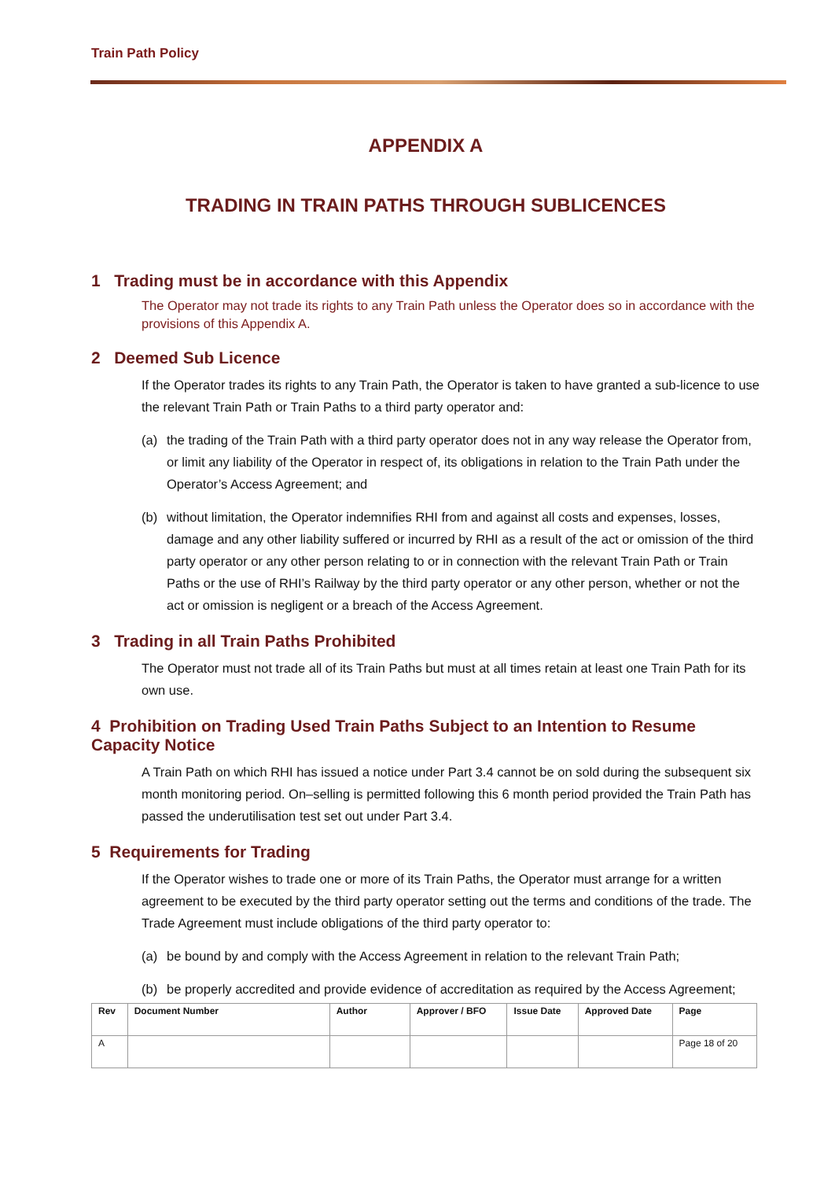Train Path Policy
APPENDIX A
TRADING IN TRAIN PATHS THROUGH SUBLICENCES
1 Trading must be in accordance with this Appendix
The Operator may not trade its rights to any Train Path unless the Operator does so in accordance with the provisions of this Appendix A.
2 Deemed Sub Licence
If the Operator trades its rights to any Train Path, the Operator is taken to have granted a sub-licence to use the relevant Train Path or Train Paths to a third party operator and:
(a) the trading of the Train Path with a third party operator does not in any way release the Operator from, or limit any liability of the Operator in respect of, its obligations in relation to the Train Path under the Operator’s Access Agreement; and
(b) without limitation, the Operator indemnifies RHI from and against all costs and expenses, losses, damage and any other liability suffered or incurred by RHI as a result of the act or omission of the third party operator or any other person relating to or in connection with the relevant Train Path or Train Paths or the use of RHI’s Railway by the third party operator or any other person, whether or not the act or omission is negligent or a breach of the Access Agreement.
3 Trading in all Train Paths Prohibited
The Operator must not trade all of its Train Paths but must at all times retain at least one Train Path for its own use.
4 Prohibition on Trading Used Train Paths Subject to an Intention to Resume Capacity Notice
A Train Path on which RHI has issued a notice under Part 3.4 cannot be on sold during the subsequent six month monitoring period. On–selling is permitted following this 6 month period provided the Train Path has passed the underutilisation test set out under Part 3.4.
5 Requirements for Trading
If the Operator wishes to trade one or more of its Train Paths, the Operator must arrange for a written agreement to be executed by the third party operator setting out the terms and conditions of the trade. The Trade Agreement must include obligations of the third party operator to:
(a) be bound by and comply with the Access Agreement in relation to the relevant Train Path;
(b) be properly accredited and provide evidence of accreditation as required by the Access Agreement;
| Rev | Document Number | Author | Approver / BFO | Issue Date | Approved Date | Page |
| --- | --- | --- | --- | --- | --- | --- |
| A | | | | | | Page 18 of 20 |